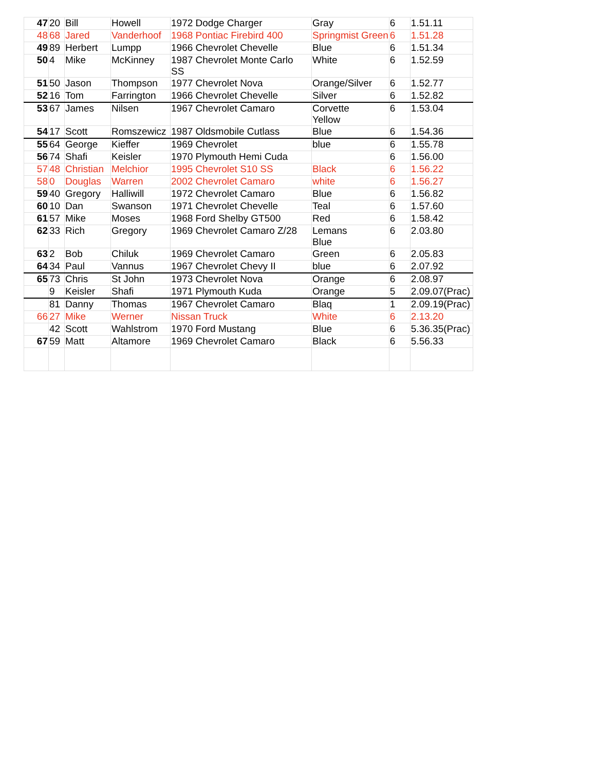| 47 | 20 | Bill | Howell | 1972 Dodge Charger | Gray | 6 | 1.51.11 |
| 48 | 68 | Jared | Vanderhoof | 1968 Pontiac Firebird 400 | Springmist Green | 6 | 1.51.28 |
| 49 | 89 | Herbert | Lumpp | 1966 Chevrolet Chevelle | Blue | 6 | 1.51.34 |
| 50 | 4 | Mike | McKinney | 1987 Chevrolet Monte Carlo SS | White | 6 | 1.52.59 |
| 51 | 50 | Jason | Thompson | 1977 Chevrolet Nova | Orange/Silver | 6 | 1.52.77 |
| 52 | 16 | Tom | Farrington | 1966 Chevrolet Chevelle | Silver | 6 | 1.52.82 |
| 53 | 67 | James | Nilsen | 1967 Chevrolet Camaro | Corvette Yellow | 6 | 1.53.04 |
| 54 | 17 | Scott | Romszewicz | 1987 Oldsmobile Cutlass | Blue | 6 | 1.54.36 |
| 55 | 64 | George | Kieffer | 1969 Chevrolet | blue | 6 | 1.55.78 |
| 56 | 74 | Shafi | Keisler | 1970 Plymouth Hemi Cuda | | 6 | 1.56.00 |
| 57 | 48 | Christian | Melchior | 1995 Chevrolet S10 SS | Black | 6 | 1.56.22 |
| 58 | 0 | Douglas | Warren | 2002 Chevrolet Camaro | white | 6 | 1.56.27 |
| 59 | 40 | Gregory | Halliwill | 1972 Chevrolet Camaro | Blue | 6 | 1.56.82 |
| 60 | 10 | Dan | Swanson | 1971 Chevrolet Chevelle | Teal | 6 | 1.57.60 |
| 61 | 57 | Mike | Moses | 1968 Ford Shelby GT500 | Red | 6 | 1.58.42 |
| 62 | 33 | Rich | Gregory | 1969 Chevrolet Camaro Z/28 | Lemans Blue | 6 | 2.03.80 |
| 63 | 2 | Bob | Chiluk | 1969 Chevrolet Camaro | Green | 6 | 2.05.83 |
| 64 | 34 | Paul | Vannus | 1967 Chevrolet Chevy II | blue | 6 | 2.07.92 |
| 65 | 73 | Chris | St John | 1973 Chevrolet Nova | Orange | 6 | 2.08.97 |
| | 9 | Keisler | Shafi | 1971 Plymouth Kuda | Orange | 5 | 2.09.07(Prac) |
| | 81 | Danny | Thomas | 1967 Chevrolet Camaro | Blaq | 1 | 2.09.19(Prac) |
| 66 | 27 | Mike | Werner | Nissan Truck | White | 6 | 2.13.20 |
| | 42 | Scott | Wahlstrom | 1970 Ford Mustang | Blue | 6 | 5.36.35(Prac) |
| 67 | 59 | Matt | Altamore | 1969 Chevrolet Camaro | Black | 6 | 5.56.33 |